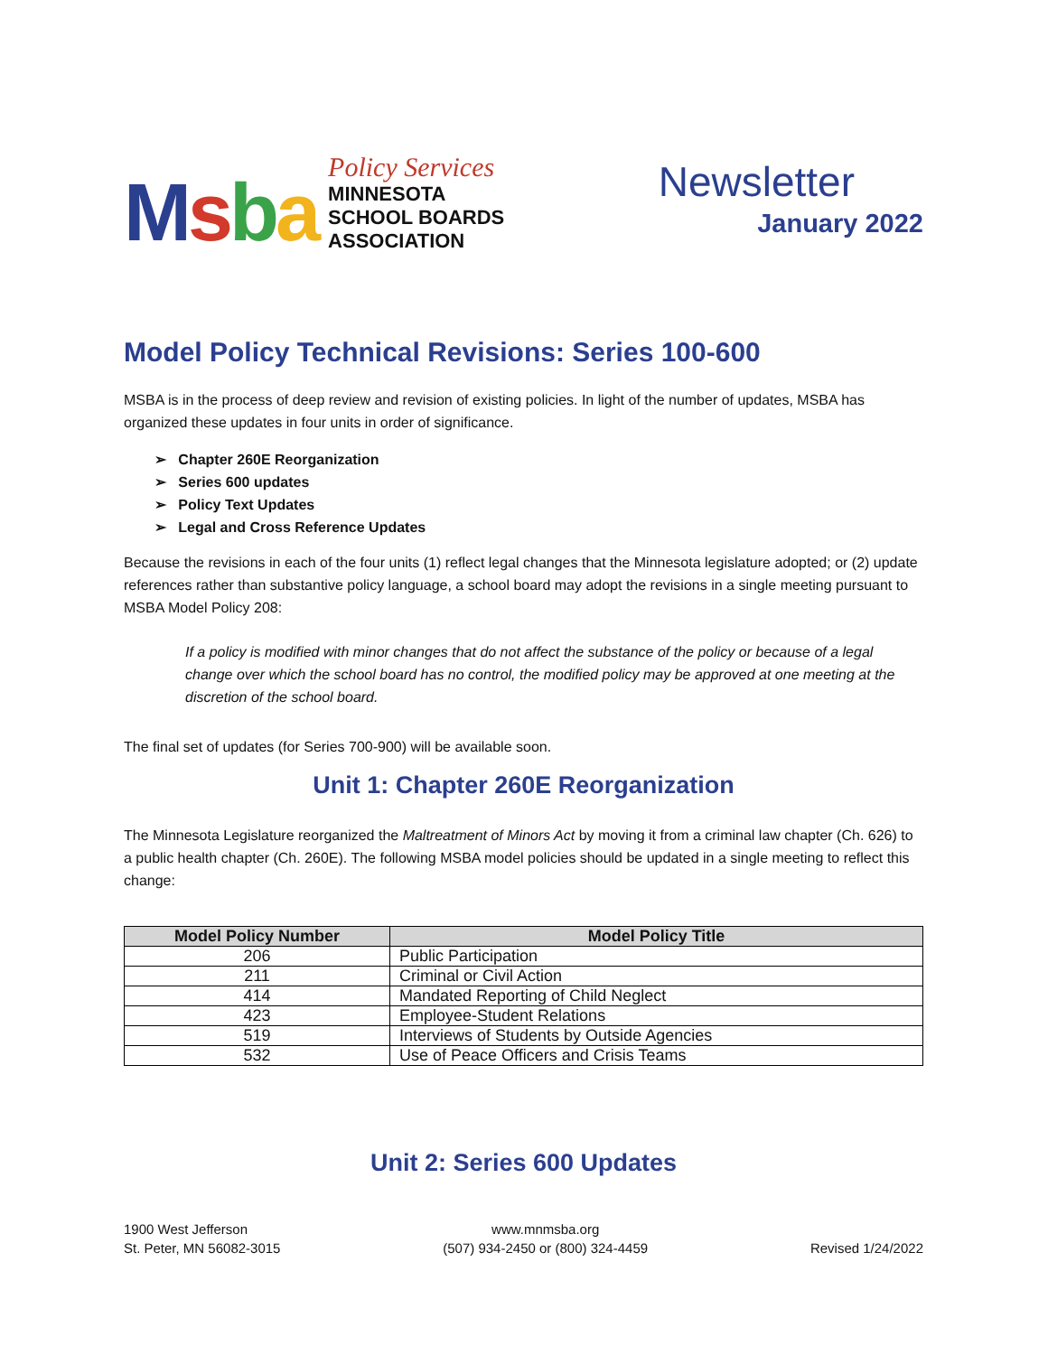Msba
Policy Services
MINNESOTA
SCHOOL BOARDS
ASSOCIATION
Newsletter
January 2022
Model Policy Technical Revisions: Series 100-600
MSBA is in the process of deep review and revision of existing policies. In light of the number of updates, MSBA has organized these updates in four units in order of significance.
➢ Chapter 260E Reorganization
➢ Series 600 updates
➢ Policy Text Updates
➢ Legal and Cross Reference Updates
Because the revisions in each of the four units (1) reflect legal changes that the Minnesota legislature adopted; or (2) update references rather than substantive policy language, a school board may adopt the revisions in a single meeting pursuant to MSBA Model Policy 208:
If a policy is modified with minor changes that do not affect the substance of the policy or because of a legal change over which the school board has no control, the modified policy may be approved at one meeting at the discretion of the school board.
The final set of updates (for Series 700-900) will be available soon.
Unit 1: Chapter 260E Reorganization
The Minnesota Legislature reorganized the Maltreatment of Minors Act by moving it from a criminal law chapter (Ch. 626) to a public health chapter (Ch. 260E). The following MSBA model policies should be updated in a single meeting to reflect this change:
| Model Policy Number | Model Policy Title |
| --- | --- |
| 206 | Public Participation |
| 211 | Criminal or Civil Action |
| 414 | Mandated Reporting of Child Neglect |
| 423 | Employee-Student Relations |
| 519 | Interviews of Students by Outside Agencies |
| 532 | Use of Peace Officers and Crisis Teams |
Unit 2: Series 600 Updates
1900 West Jefferson
St. Peter, MN 56082-3015
www.mnmsba.org
(507) 934-2450 or (800) 324-4459
Revised 1/24/2022